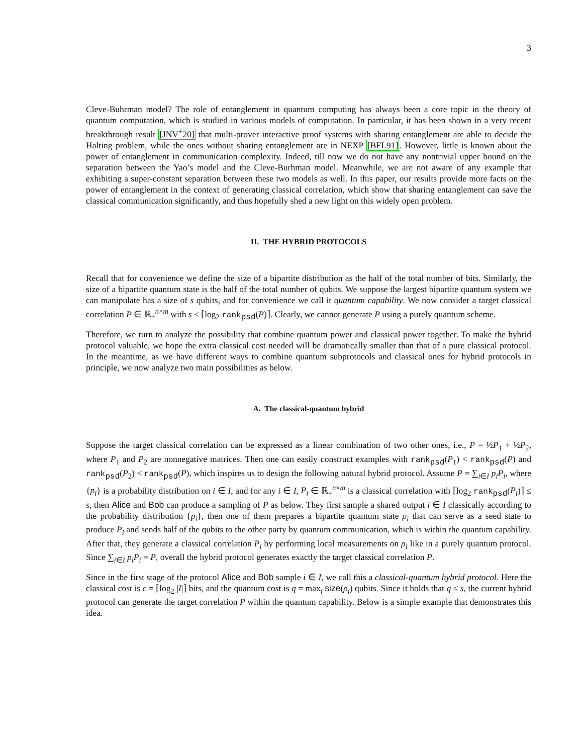3
Cleve-Buhrman model? The role of entanglement in quantum computing has always been a core topic in the theory of quantum computation, which is studied in various models of computation. In particular, it has been shown in a very recent breakthrough result [JNV<sup>+</sup>20] that multi-prover interactive proof systems with sharing entanglement are able to decide the Halting problem, while the ones without sharing entanglement are in NEXP [BFL91]. However, little is known about the power of entanglement in communication complexity. Indeed, till now we do not have any nontrivial upper bound on the separation between the Yao’s model and the Cleve-Burhman model. Meanwhile, we are not aware of any example that exhibiting a super-constant separation between these two models as well. In this paper, our results provide more facts on the power of entanglement in the context of generating classical correlation, which show that sharing entanglement can save the classical communication significantly, and thus hopefully shed a new light on this widely open problem.
II. THE HYBRID PROTOCOLS
Recall that for convenience we define the size of a bipartite distribution as the half of the total number of bits. Similarly, the size of a bipartite quantum state is the half of the total number of qubits. We suppose the largest bipartite quantum system we can manipulate has a size of s qubits, and for convenience we call it quantum capability. We now consider a target classical correlation P ∈ ℝ<sub>+</sub><sup>n×m</sup> with s < ⌈log<sub>2</sub> rank<sub>psd</sub>(P)⌉. Clearly, we cannot generate P using a purely quantum scheme.
Therefore, we turn to analyze the possibility that combine quantum power and classical power together. To make the hybrid protocol valuable, we hope the extra classical cost needed will be dramatically smaller than that of a pure classical protocol. In the meantime, as we have different ways to combine quantum subprotocols and classical ones for hybrid protocols in principle, we now analyze two main possibilities as below.
A. The classical-quantum hybrid
Suppose the target classical correlation can be expressed as a linear combination of two other ones, i.e., P = ½P<sub>1</sub> + ½P<sub>2</sub>, where P<sub>1</sub> and P<sub>2</sub> are nonnegative matrices. Then one can easily construct examples with rank<sub>psd</sub>(P<sub>1</sub>) < rank<sub>psd</sub>(P) and rank<sub>psd</sub>(P<sub>2</sub>) < rank<sub>psd</sub>(P), which inspires us to design the following natural hybrid protocol. Assume P = ∑<sub>i∈I</sub> p<sub>i</sub>P<sub>i</sub>, where {p<sub>i</sub>} is a probability distribution on i ∈ I, and for any i ∈ I, P<sub>i</sub> ∈ ℝ<sub>+</sub><sup>n×m</sup> is a classical correlation with ⌈log<sub>2</sub> rank<sub>psd</sub>(P<sub>i</sub>)⌉ ≤ s, then Alice and Bob can produce a sampling of P as below. They first sample a shared output i ∈ I classically according to the probability distribution {p<sub>i</sub>}, then one of them prepares a bipartite quantum state ρ<sub>i</sub> that can serve as a seed state to produce P<sub>i</sub> and sends half of the qubits to the other party by quantum communication, which is within the quantum capability. After that, they generate a classical correlation P<sub>i</sub> by performing local measurements on ρ<sub>i</sub> like in a purely quantum protocol. Since ∑<sub>i∈I</sub> p<sub>i</sub>P<sub>i</sub> = P, overall the hybrid protocol generates exactly the target classical correlation P.
Since in the first stage of the protocol Alice and Bob sample i ∈ I, we call this a classical-quantum hybrid protocol. Here the classical cost is c = ⌈log<sub>2</sub> |I|⌉ bits, and the quantum cost is q = max<sub>i</sub> size(ρ<sub>i</sub>) qubits. Since it holds that q ≤ s, the current hybrid protocol can generate the target correlation P within the quantum capability. Below is a simple example that demonstrates this idea.